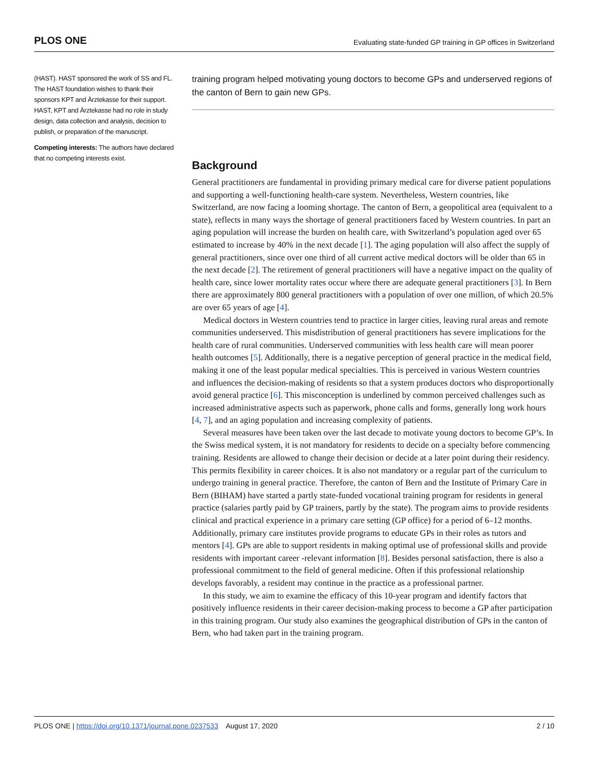PLOS ONE Evaluating state-funded GP training in GP offices in Switzerland
(HAST). HAST sponsored the work of SS and FL. The HAST foundation wishes to thank their sponsors KPT and Ärztekasse for their support. HAST, KPT and Ärztekasse had no role in study design, data collection and analysis, decision to publish, or preparation of the manuscript.
Competing interests: The authors have declared that no competing interests exist.
training program helped motivating young doctors to become GPs and underserved regions of the canton of Bern to gain new GPs.
Background
General practitioners are fundamental in providing primary medical care for diverse patient populations and supporting a well-functioning health-care system. Nevertheless, Western countries, like Switzerland, are now facing a looming shortage. The canton of Bern, a geopolitical area (equivalent to a state), reflects in many ways the shortage of general practitioners faced by Western countries. In part an aging population will increase the burden on health care, with Switzerland’s population aged over 65 estimated to increase by 40% in the next decade [1]. The aging population will also affect the supply of general practitioners, since over one third of all current active medical doctors will be older than 65 in the next decade [2]. The retirement of general practitioners will have a negative impact on the quality of health care, since lower mortality rates occur where there are adequate general practitioners [3]. In Bern there are approximately 800 general practitioners with a population of over one million, of which 20.5% are over 65 years of age [4].
Medical doctors in Western countries tend to practice in larger cities, leaving rural areas and remote communities underserved. This misdistribution of general practitioners has severe implications for the health care of rural communities. Underserved communities with less health care will mean poorer health outcomes [5]. Additionally, there is a negative perception of general practice in the medical field, making it one of the least popular medical specialties. This is perceived in various Western countries and influences the decision-making of residents so that a system produces doctors who disproportionally avoid general practice [6]. This misconception is underlined by common perceived challenges such as increased administrative aspects such as paperwork, phone calls and forms, generally long work hours [4, 7], and an aging population and increasing complexity of patients.
Several measures have been taken over the last decade to motivate young doctors to become GP’s. In the Swiss medical system, it is not mandatory for residents to decide on a specialty before commencing training. Residents are allowed to change their decision or decide at a later point during their residency. This permits flexibility in career choices. It is also not mandatory or a regular part of the curriculum to undergo training in general practice. Therefore, the canton of Bern and the Institute of Primary Care in Bern (BIHAM) have started a partly state-funded vocational training program for residents in general practice (salaries partly paid by GP trainers, partly by the state). The program aims to provide residents clinical and practical experience in a primary care setting (GP office) for a period of 6–12 months. Additionally, primary care institutes provide programs to educate GPs in their roles as tutors and mentors [4]. GPs are able to support residents in making optimal use of professional skills and provide residents with important career -relevant information [8]. Besides personal satisfaction, there is also a professional commitment to the field of general medicine. Often if this professional relationship develops favorably, a resident may continue in the practice as a professional partner.
In this study, we aim to examine the efficacy of this 10-year program and identify factors that positively influence residents in their career decision-making process to become a GP after participation in this training program. Our study also examines the geographical distribution of GPs in the canton of Bern, who had taken part in the training program.
PLOS ONE | https://doi.org/10.1371/journal.pone.0237533 August 17, 2020 2 / 10